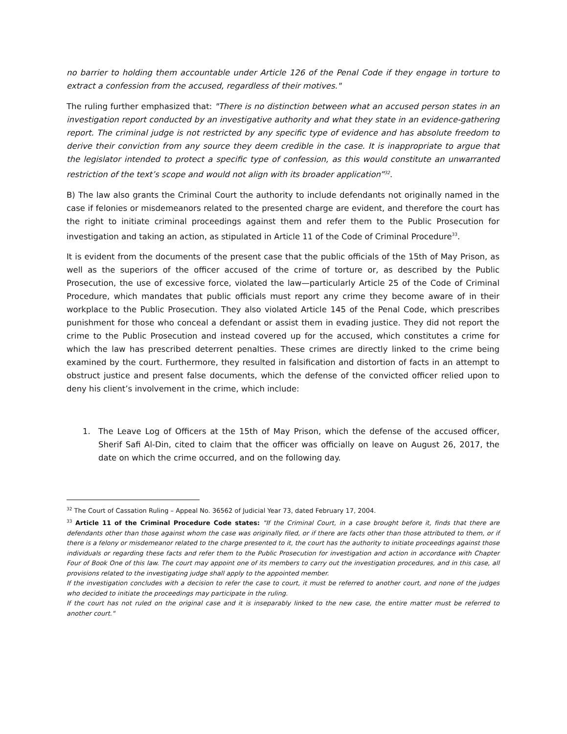no barrier to holding them accountable under Article 126 of the Penal Code if they engage in torture to extract a confession from the accused, regardless of their motives."
The ruling further emphasized that: "There is no distinction between what an accused person states in an investigation report conducted by an investigative authority and what they state in an evidence-gathering report. The criminal judge is not restricted by any specific type of evidence and has absolute freedom to derive their conviction from any source they deem credible in the case. It is inappropriate to argue that the legislator intended to protect a specific type of confession, as this would constitute an unwarranted restriction of the text’s scope and would not align with its broader application”<sup>32</sup>.
B) The law also grants the Criminal Court the authority to include defendants not originally named in the case if felonies or misdemeanors related to the presented charge are evident, and therefore the court has the right to initiate criminal proceedings against them and refer them to the Public Prosecution for investigation and taking an action, as stipulated in Article 11 of the Code of Criminal Procedure<sup>33</sup>.
It is evident from the documents of the present case that the public officials of the 15th of May Prison, as well as the superiors of the officer accused of the crime of torture or, as described by the Public Prosecution, the use of excessive force, violated the law—particularly Article 25 of the Code of Criminal Procedure, which mandates that public officials must report any crime they become aware of in their workplace to the Public Prosecution. They also violated Article 145 of the Penal Code, which prescribes punishment for those who conceal a defendant or assist them in evading justice. They did not report the crime to the Public Prosecution and instead covered up for the accused, which constitutes a crime for which the law has prescribed deterrent penalties. These crimes are directly linked to the crime being examined by the court. Furthermore, they resulted in falsification and distortion of facts in an attempt to obstruct justice and present false documents, which the defense of the convicted officer relied upon to deny his client’s involvement in the crime, which include:
1. The Leave Log of Officers at the 15th of May Prison, which the defense of the accused officer, Sherif Safi Al-Din, cited to claim that the officer was officially on leave on August 26, 2017, the date on which the crime occurred, and on the following day.
<sup>32</sup> The Court of Cassation Ruling – Appeal No. 36562 of Judicial Year 73, dated February 17, 2004.
<sup>33</sup> Article 11 of the Criminal Procedure Code states: "If the Criminal Court, in a case brought before it, finds that there are defendants other than those against whom the case was originally filed, or if there are facts other than those attributed to them, or if there is a felony or misdemeanor related to the charge presented to it, the court has the authority to initiate proceedings against those individuals or regarding these facts and refer them to the Public Prosecution for investigation and action in accordance with Chapter Four of Book One of this law. The court may appoint one of its members to carry out the investigation procedures, and in this case, all provisions related to the investigating judge shall apply to the appointed member.
If the investigation concludes with a decision to refer the case to court, it must be referred to another court, and none of the judges who decided to initiate the proceedings may participate in the ruling.
If the court has not ruled on the original case and it is inseparably linked to the new case, the entire matter must be referred to another court."